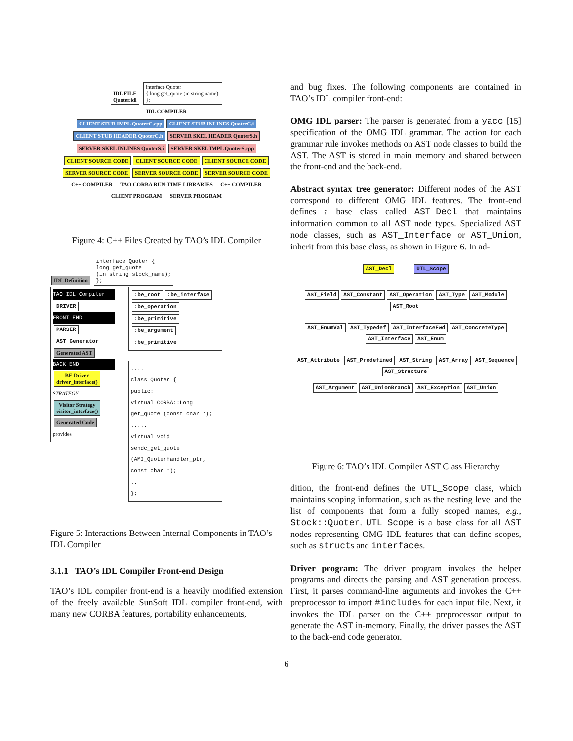IDL FILE
Quoter.idl interface Quoter
{ long get_quote (in string name);
};
IDL COMPILER
CLIENT STUB IMPL QuoterC.cpp CLIENT STUB INLINES QuoterC.i CLIENT STUB HEADER QuoterC.h SERVER SKEL HEADER QuoterS.h SERVER SKEL INLINES QuoterS.i SERVER SKEL IMPL QuoterS.cpp
CLIENT SOURCE CODE CLIENT SOURCE CODE CLIENT SOURCE CODE SERVER SOURCE CODE SERVER SOURCE CODE SERVER SOURCE CODE
C++ COMPILER TAO CORBA RUN-TIME LIBRARIES C++ COMPILER
CLIENT PROGRAM SERVER PROGRAM
Figure 4: C++ Files Created by TAO’s IDL Compiler
IDL Definition interface Quoter {
long get_quote
(in string stock_name);
};
TAO IDL Compiler
DRIVER
FRONT END
PARSER AST Generator Generated AST
BACK END
BE Driver
driver_interface()
STRATEGY
Visitor Strategy
visitor_interface()
Generated Code
provides
:be_root:be_interface:be_operation:be_primitive:be_argument:be_primitive
....
class Quoter {
public:
virtual CORBA::Long
get_quote (const char *);
.....
virtual void
sendc_get_quote
(AMI_QuoterHandler_ptr,
const char *);
..
};
Figure 5: Interactions Between Internal Components in TAO’s IDL Compiler
3.1.1 TAO’s IDL Compiler Front-end Design
TAO’s IDL compiler front-end is a heavily modified extension of the freely available SunSoft IDL compiler front-end, with many new CORBA features, portability enhancements,
and bug fixes. The following components are contained in TAO’s IDL compiler front-end:
OMG IDL parser: The parser is generated from a yacc [15] specification of the OMG IDL grammar. The action for each grammar rule invokes methods on AST node classes to build the AST. The AST is stored in main memory and shared between the front-end and the back-end.
Abstract syntax tree generator: Different nodes of the AST correspond to different OMG IDL features. The front-end defines a base class called AST_Decl that maintains information common to all AST node types. Specialized AST node classes, such as AST_Interface or AST_Union, inherit from this base class, as shown in Figure 6. In ad-
AST_Decl UTL_Scope
AST_Field AST_Constant AST_Operation AST_Type AST_Module AST_Root
AST_EnumVal AST_Typedef AST_InterfaceFwd AST_ConcreteType AST_Interface AST_Enum
AST_Attribute AST_Predefined AST_String AST_Array AST_Sequence AST_Structure
AST_Argument AST_UnionBranch AST_Exception AST_Union
Figure 6: TAO’s IDL Compiler AST Class Hierarchy
dition, the front-end defines the UTL_Scope class, which maintains scoping information, such as the nesting level and the list of components that form a fully scoped names, e.g., Stock::Quoter. UTL_Scope is a base class for all AST nodes representing OMG IDL features that can define scopes, such as structs and interfaces.
Driver program: The driver program invokes the helper programs and directs the parsing and AST generation process. First, it parses command-line arguments and invokes the C++ preprocessor to import #includes for each input file. Next, it invokes the IDL parser on the C++ preprocessor output to generate the AST in-memory. Finally, the driver passes the AST to the back-end code generator.
6